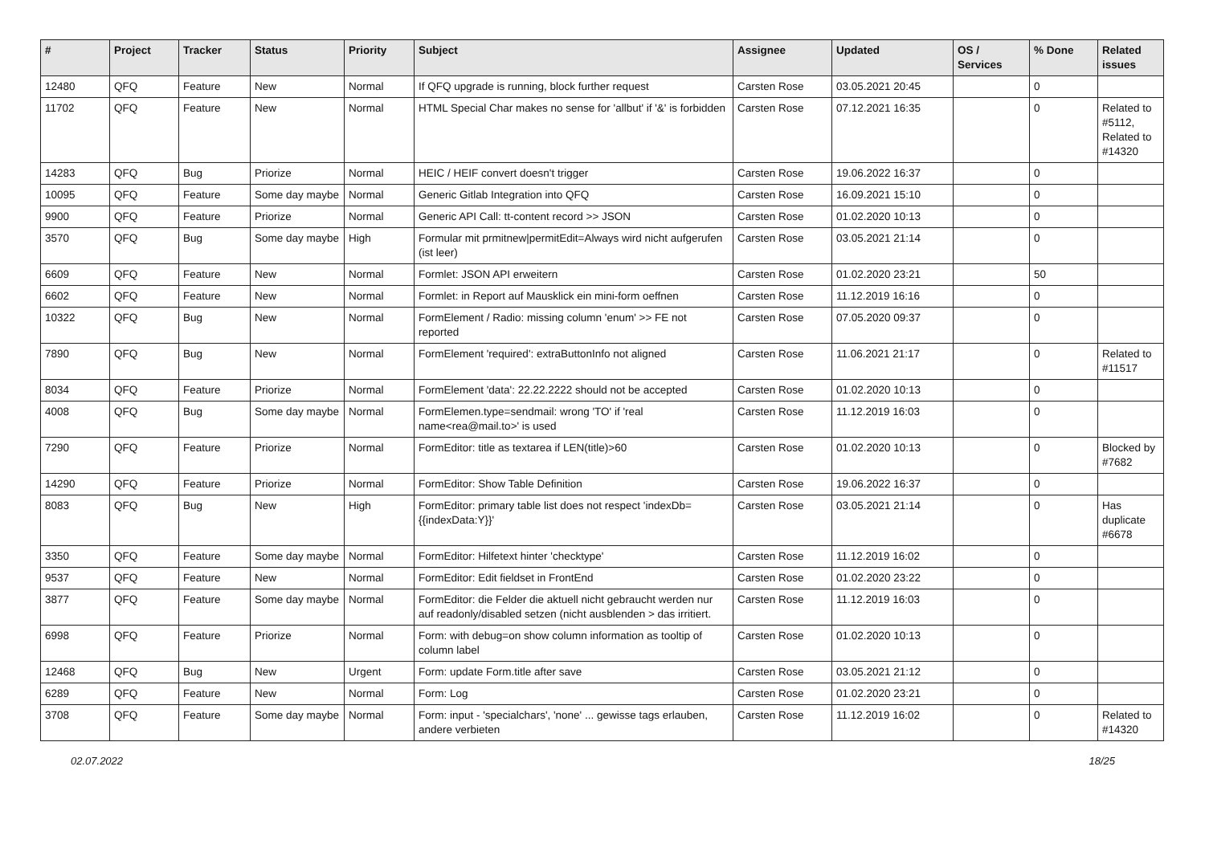| # | Project | Tracker | Status | Priority | Subject | Assignee | Updated | OS / Services | % Done | Related issues |
| --- | --- | --- | --- | --- | --- | --- | --- | --- | --- | --- |
| 12480 | QFQ | Feature | New | Normal | If QFQ upgrade is running, block further request | Carsten Rose | 03.05.2021 20:45 | | 0 | |
| 11702 | QFQ | Feature | New | Normal | HTML Special Char makes no sense for 'allbut' if '&' is forbidden | Carsten Rose | 07.12.2021 16:35 | | 0 | Related to #5112, Related to #14320 |
| 14283 | QFQ | Bug | Priorize | Normal | HEIC / HEIF convert doesn't trigger | Carsten Rose | 19.06.2022 16:37 | | 0 | |
| 10095 | QFQ | Feature | Some day maybe | Normal | Generic Gitlab Integration into QFQ | Carsten Rose | 16.09.2021 15:10 | | 0 | |
| 9900 | QFQ | Feature | Priorize | Normal | Generic API Call: tt-content record >> JSON | Carsten Rose | 01.02.2020 10:13 | | 0 | |
| 3570 | QFQ | Bug | Some day maybe | High | Formular mit prmitnew/permitEdit=Always wird nicht aufgerufen (ist leer) | Carsten Rose | 03.05.2021 21:14 | | 0 | |
| 6609 | QFQ | Feature | New | Normal | Formlet: JSON API erweitern | Carsten Rose | 01.02.2020 23:21 | | 50 | |
| 6602 | QFQ | Feature | New | Normal | Formlet: in Report auf Mausklick ein mini-form oeffnen | Carsten Rose | 11.12.2019 16:16 | | 0 | |
| 10322 | QFQ | Bug | New | Normal | FormElement / Radio: missing column 'enum' >> FE not reported | Carsten Rose | 07.05.2020 09:37 | | 0 | |
| 7890 | QFQ | Bug | New | Normal | FormElement 'required': extraButtonInfo not aligned | Carsten Rose | 11.06.2021 21:17 | | 0 | Related to #11517 |
| 8034 | QFQ | Feature | Priorize | Normal | FormElement 'data': 22.22.2222 should not be accepted | Carsten Rose | 01.02.2020 10:13 | | 0 | |
| 4008 | QFQ | Bug | Some day maybe | Normal | FormElemen.type=sendmail: wrong 'TO' if 'real name<rea@mail.to>' is used | Carsten Rose | 11.12.2019 16:03 | | 0 | |
| 7290 | QFQ | Feature | Priorize | Normal | FormEditor: title as textarea if LEN(title)>60 | Carsten Rose | 01.02.2020 10:13 | | 0 | Blocked by #7682 |
| 14290 | QFQ | Feature | Priorize | Normal | FormEditor: Show Table Definition | Carsten Rose | 19.06.2022 16:37 | | 0 | |
| 8083 | QFQ | Bug | New | High | FormEditor: primary table list does not respect 'indexDb={{indexData:Y}}' | Carsten Rose | 03.05.2021 21:14 | | 0 | Has duplicate #6678 |
| 3350 | QFQ | Feature | Some day maybe | Normal | FormEditor: Hilfetext hinter 'checktype' | Carsten Rose | 11.12.2019 16:02 | | 0 | |
| 9537 | QFQ | Feature | New | Normal | FormEditor: Edit fieldset in FrontEnd | Carsten Rose | 01.02.2020 23:22 | | 0 | |
| 3877 | QFQ | Feature | Some day maybe | Normal | FormEditor: die Felder die aktuell nicht gebraucht werden nur auf readonly/disabled setzen (nicht ausblenden > das irritiert. | Carsten Rose | 11.12.2019 16:03 | | 0 | |
| 6998 | QFQ | Feature | Priorize | Normal | Form: with debug=on show column information as tooltip of column label | Carsten Rose | 01.02.2020 10:13 | | 0 | |
| 12468 | QFQ | Bug | New | Urgent | Form: update Form.title after save | Carsten Rose | 03.05.2021 21:12 | | 0 | |
| 6289 | QFQ | Feature | New | Normal | Form: Log | Carsten Rose | 01.02.2020 23:21 | | 0 | |
| 3708 | QFQ | Feature | Some day maybe | Normal | Form: input - 'specialchars', 'none' ... gewisse tags erlauben, andere verbieten | Carsten Rose | 11.12.2019 16:02 | | 0 | Related to #14320 |
02.07.2022 18/25